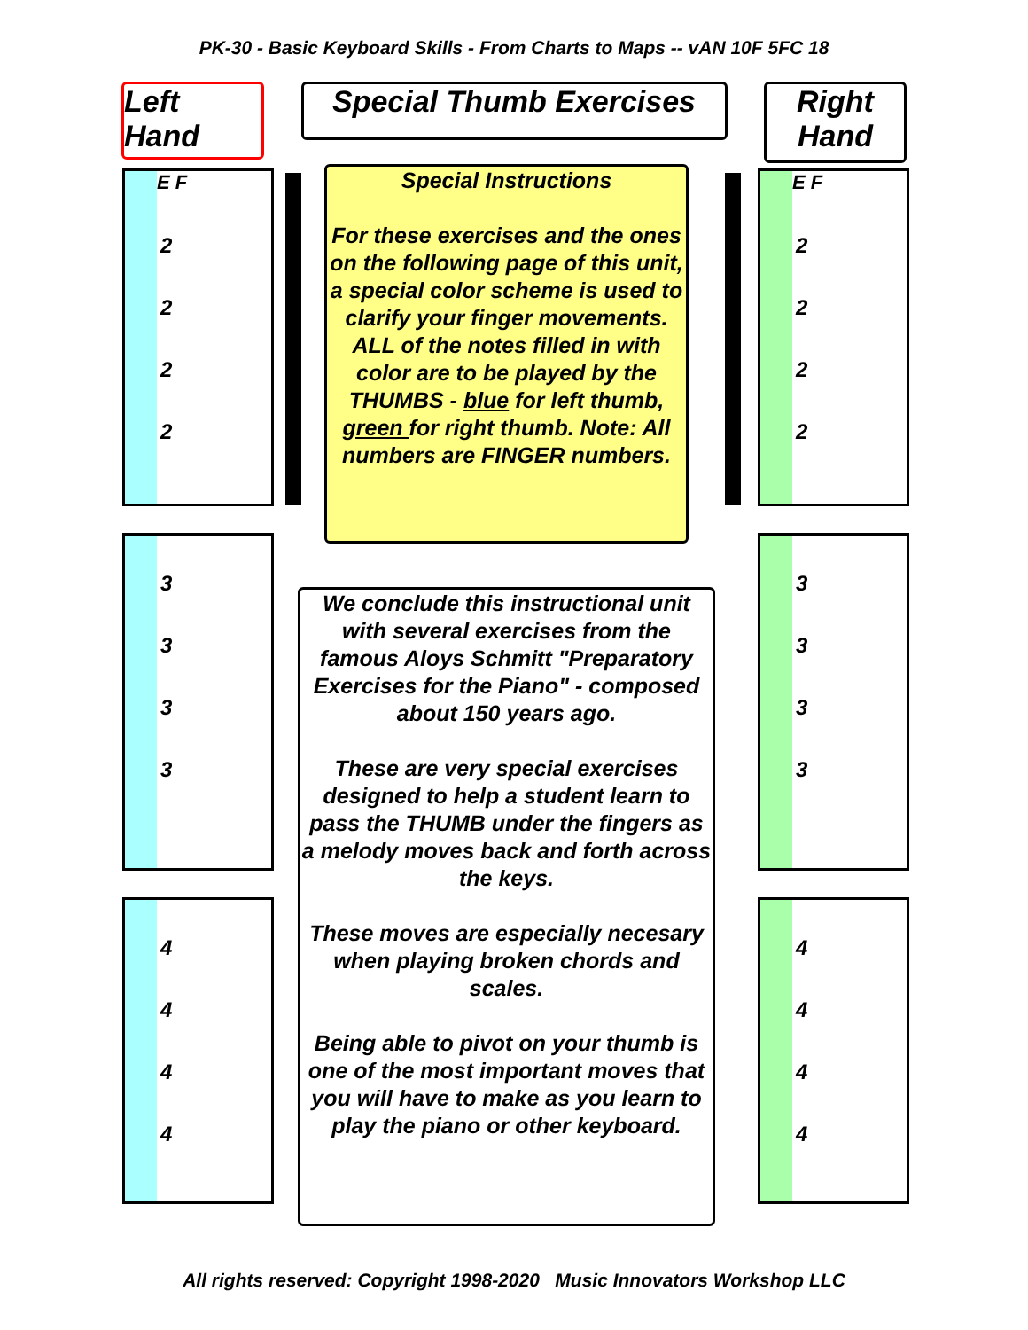PK-30 - Basic Keyboard Skills - From Charts to Maps -- vAN 10F 5FC 18
Left Hand
Special Thumb Exercises
Right
Hand
E F
2
2
2
2
3
3
3
3
4
4
4
4
E F
2
2
2
2
3
3
3
3
4
4
4
4
Special Instructions
For these exercises and the ones on the following page of this unit, a special color scheme is used to clarify your finger movements. ALL of the notes filled in with color are to be played by the THUMBS - blue for left thumb, green for right thumb. Note: All numbers are FINGER numbers.
We conclude this instructional unit with several exercises from the famous Aloys Schmitt "Preparatory Exercises for the Piano" - composed about 150 years ago.
These are very special exercises designed to help a student learn to pass the THUMB under the fingers as a melody moves back and forth across the keys.
These moves are especially necesary when playing broken chords and scales.
Being able to pivot on your thumb is one of the most important moves that you will have to make as you learn to play the piano or other keyboard.
All rights reserved: Copyright 1998-2020 Music Innovators Workshop LLC